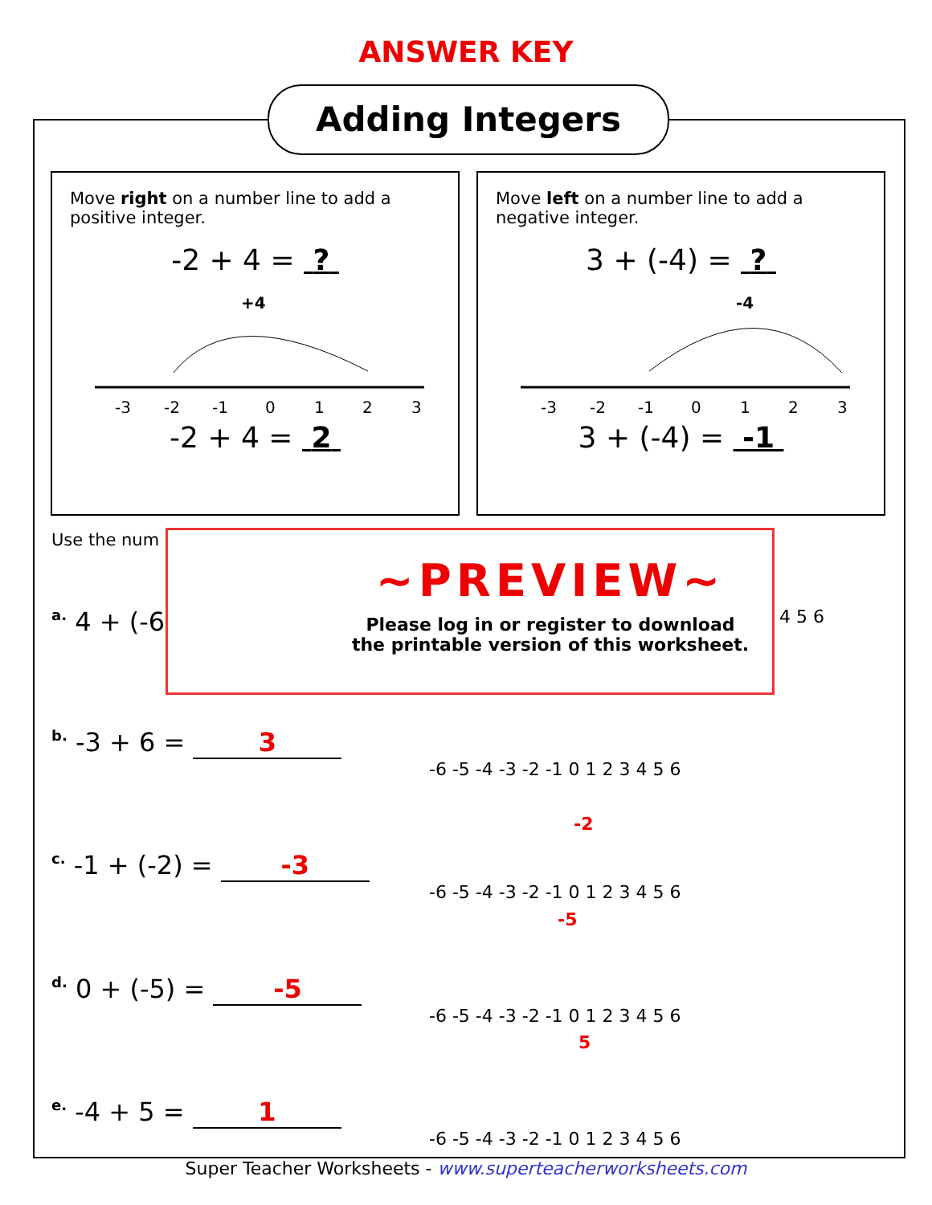ANSWER KEY
Adding Integers
Move right on a number line to add a positive integer.
-2 + 4 = ?
+4
-3
-2
-1
0
1
2
3
-2 + 4 = 2
Move left on a number line to add a negative integer.
3 + (-4) = ?
-4
-3
-2
-1
0
1
2
3
3 + (-4) = -1
Use the num
a. 4 + (-6 4 5 6
b. -3 + 6 = 3
-6 -5 -4 -3 -2 -1 0 1 2 3 4 5 6
c. -1 + (-2) = -3
-2
-6 -5 -4 -3 -2 -1 0 1 2 3 4 5 6
d. 0 + (-5) = -5
-5
-6 -5 -4 -3 -2 -1 0 1 2 3 4 5 6
e. -4 + 5 = 1
5
-6 -5 -4 -3 -2 -1 0 1 2 3 4 5 6
~PREVIEW~
Please log in or register to download
the printable version of this worksheet.
Super Teacher Worksheets - www.superteacherworksheets.com